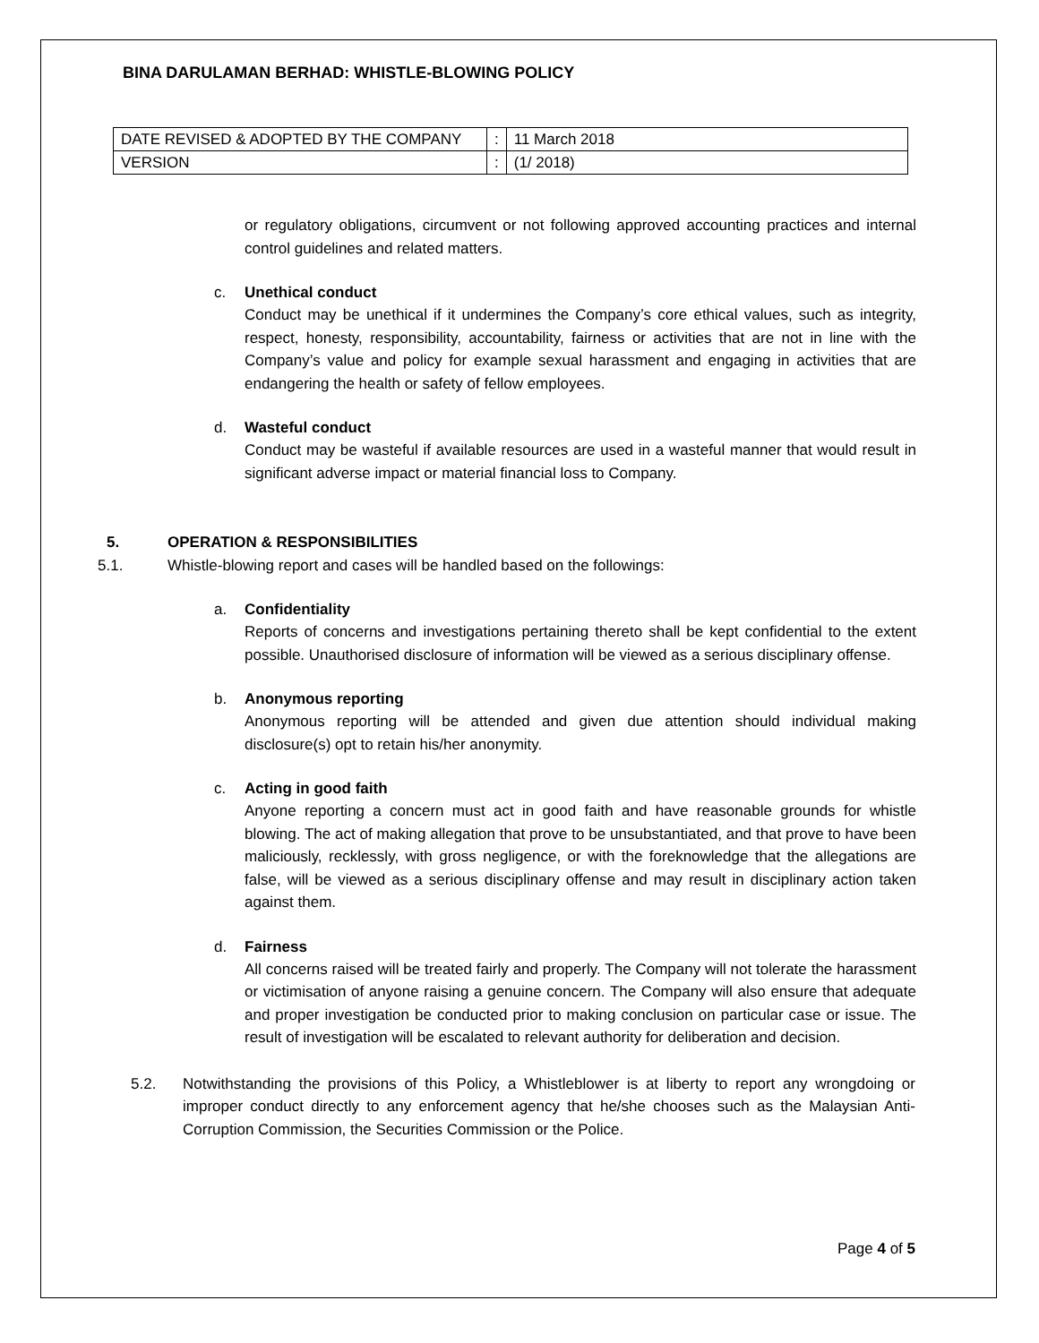BINA DARULAMAN BERHAD: WHISTLE-BLOWING POLICY
| DATE REVISED & ADOPTED BY THE COMPANY | : | 11 March 2018 |
| VERSION | : | (1/ 2018) |
or regulatory obligations, circumvent or not following approved accounting practices and internal control guidelines and related matters.
c. Unethical conduct
Conduct may be unethical if it undermines the Company’s core ethical values, such as integrity, respect, honesty, responsibility, accountability, fairness or activities that are not in line with the Company’s value and policy for example sexual harassment and engaging in activities that are endangering the health or safety of fellow employees.
d. Wasteful conduct
Conduct may be wasteful if available resources are used in a wasteful manner that would result in significant adverse impact or material financial loss to Company.
5. OPERATION & RESPONSIBILITIES
5.1. Whistle-blowing report and cases will be handled based on the followings:
a. Confidentiality
Reports of concerns and investigations pertaining thereto shall be kept confidential to the extent possible. Unauthorised disclosure of information will be viewed as a serious disciplinary offense.
b. Anonymous reporting
Anonymous reporting will be attended and given due attention should individual making disclosure(s) opt to retain his/her anonymity.
c. Acting in good faith
Anyone reporting a concern must act in good faith and have reasonable grounds for whistle blowing. The act of making allegation that prove to be unsubstantiated, and that prove to have been maliciously, recklessly, with gross negligence, or with the foreknowledge that the allegations are false, will be viewed as a serious disciplinary offense and may result in disciplinary action taken against them.
d. Fairness
All concerns raised will be treated fairly and properly. The Company will not tolerate the harassment or victimisation of anyone raising a genuine concern. The Company will also ensure that adequate and proper investigation be conducted prior to making conclusion on particular case or issue. The result of investigation will be escalated to relevant authority for deliberation and decision.
5.2. Notwithstanding the provisions of this Policy, a Whistleblower is at liberty to report any wrongdoing or improper conduct directly to any enforcement agency that he/she chooses such as the Malaysian Anti-Corruption Commission, the Securities Commission or the Police.
Page 4 of 5